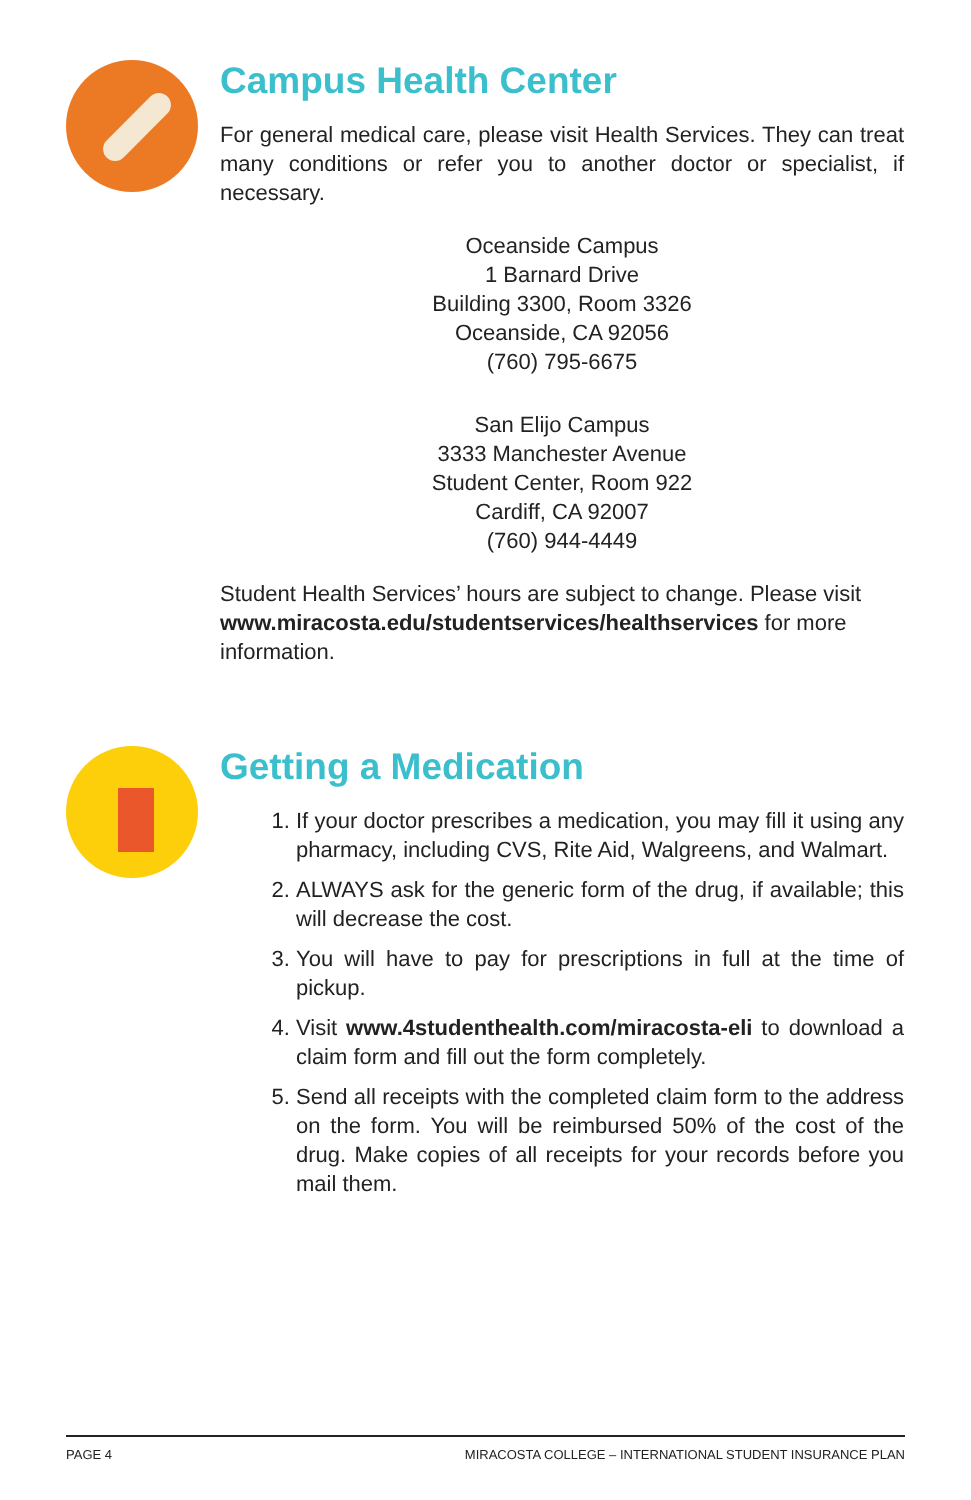Campus Health Center
For general medical care, please visit Health Services. They can treat many conditions or refer you to another doctor or specialist, if necessary.
Oceanside Campus
1 Barnard Drive
Building 3300, Room 3326
Oceanside, CA 92056
(760) 795-6675
San Elijo Campus
3333 Manchester Avenue
Student Center, Room 922
Cardiff, CA 92007
(760) 944-4449
Student Health Services’ hours are subject to change. Please visit www.miracosta.edu/studentservices/healthservices for more information.
Getting a Medication
1. If your doctor prescribes a medication, you may fill it using any pharmacy, including CVS, Rite Aid, Walgreens, and Walmart.
2. ALWAYS ask for the generic form of the drug, if available; this will decrease the cost.
3. You will have to pay for prescriptions in full at the time of pickup.
4. Visit www.4studenthealth.com/miracosta-eli to download a claim form and fill out the form completely.
5. Send all receipts with the completed claim form to the address on the form. You will be reimbursed 50% of the cost of the drug. Make copies of all receipts for your records before you mail them.
PAGE 4 MIRACOSTA COLLEGE – INTERNATIONAL STUDENT INSURANCE PLAN